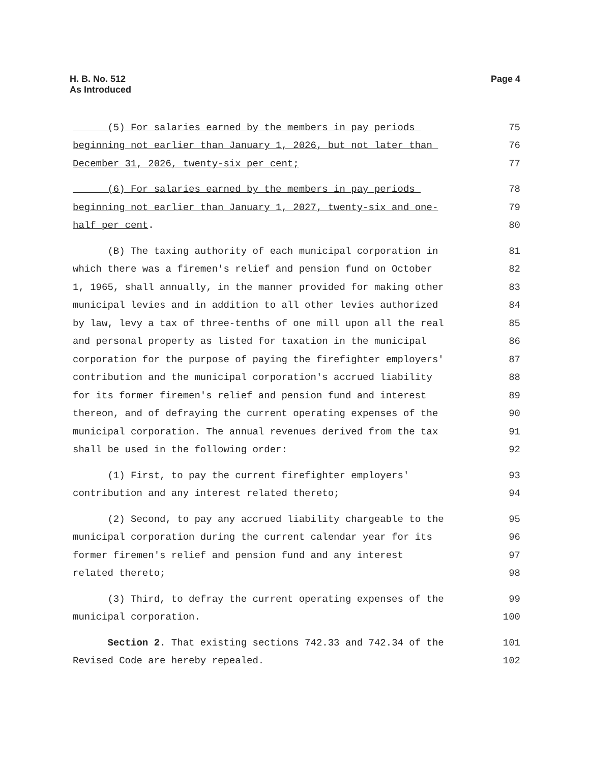H. B. No. 512
As Introduced
Page 4
(5) For salaries earned by the members in pay periods 75
beginning not earlier than January 1, 2026, but not later than 76
December 31, 2026, twenty-six per cent; 77
(6) For salaries earned by the members in pay periods 78
beginning not earlier than January 1, 2027, twenty-six and one- 79
half per cent. 80
(B) The taxing authority of each municipal corporation in 81
which there was a firemen's relief and pension fund on October 82
1, 1965, shall annually, in the manner provided for making other 83
municipal levies and in addition to all other levies authorized 84
by law, levy a tax of three-tenths of one mill upon all the real 85
and personal property as listed for taxation in the municipal 86
corporation for the purpose of paying the firefighter employers' 87
contribution and the municipal corporation's accrued liability 88
for its former firemen's relief and pension fund and interest 89
thereon, and of defraying the current operating expenses of the 90
municipal corporation. The annual revenues derived from the tax 91
shall be used in the following order: 92
(1) First, to pay the current firefighter employers' 93
contribution and any interest related thereto; 94
(2) Second, to pay any accrued liability chargeable to the 95
municipal corporation during the current calendar year for its 96
former firemen's relief and pension fund and any interest 97
related thereto; 98
(3) Third, to defray the current operating expenses of the 99
municipal corporation. 100
Section 2. That existing sections 742.33 and 742.34 of the 101
Revised Code are hereby repealed. 102